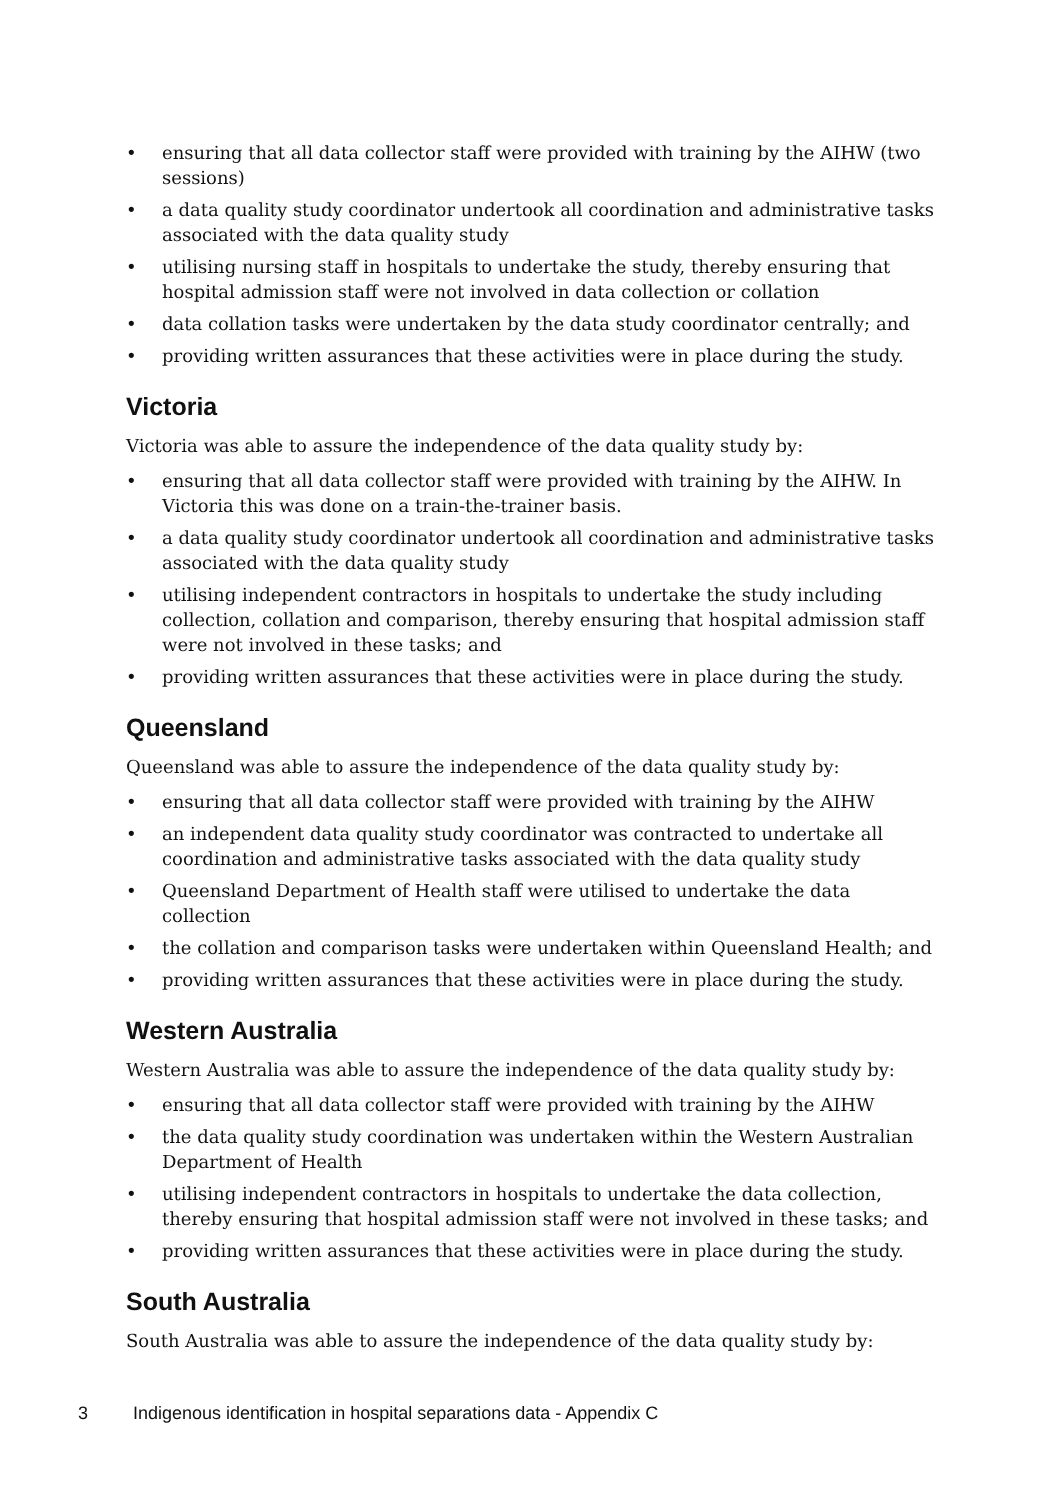• ensuring that all data collector staff were provided with training by the AIHW (two sessions)
• a data quality study coordinator undertook all coordination and administrative tasks associated with the data quality study
• utilising nursing staff in hospitals to undertake the study, thereby ensuring that hospital admission staff were not involved in data collection or collation
• data collation tasks were undertaken by the data study coordinator centrally; and
• providing written assurances that these activities were in place during the study.
Victoria
Victoria was able to assure the independence of the data quality study by:
• ensuring that all data collector staff were provided with training by the AIHW. In Victoria this was done on a train-the-trainer basis.
• a data quality study coordinator undertook all coordination and administrative tasks associated with the data quality study
• utilising independent contractors in hospitals to undertake the study including collection, collation and comparison, thereby ensuring that hospital admission staff were not involved in these tasks; and
• providing written assurances that these activities were in place during the study.
Queensland
Queensland was able to assure the independence of the data quality study by:
• ensuring that all data collector staff were provided with training by the AIHW
• an independent data quality study coordinator was contracted to undertake all coordination and administrative tasks associated with the data quality study
• Queensland Department of Health staff were utilised to undertake the data collection
• the collation and comparison tasks were undertaken within Queensland Health; and
• providing written assurances that these activities were in place during the study.
Western Australia
Western Australia was able to assure the independence of the data quality study by:
• ensuring that all data collector staff were provided with training by the AIHW
• the data quality study coordination was undertaken within the Western Australian Department of Health
• utilising independent contractors in hospitals to undertake the data collection, thereby ensuring that hospital admission staff were not involved in these tasks; and
• providing written assurances that these activities were in place during the study.
South Australia
South Australia was able to assure the independence of the data quality study by:
3 Indigenous identification in hospital separations data - Appendix C